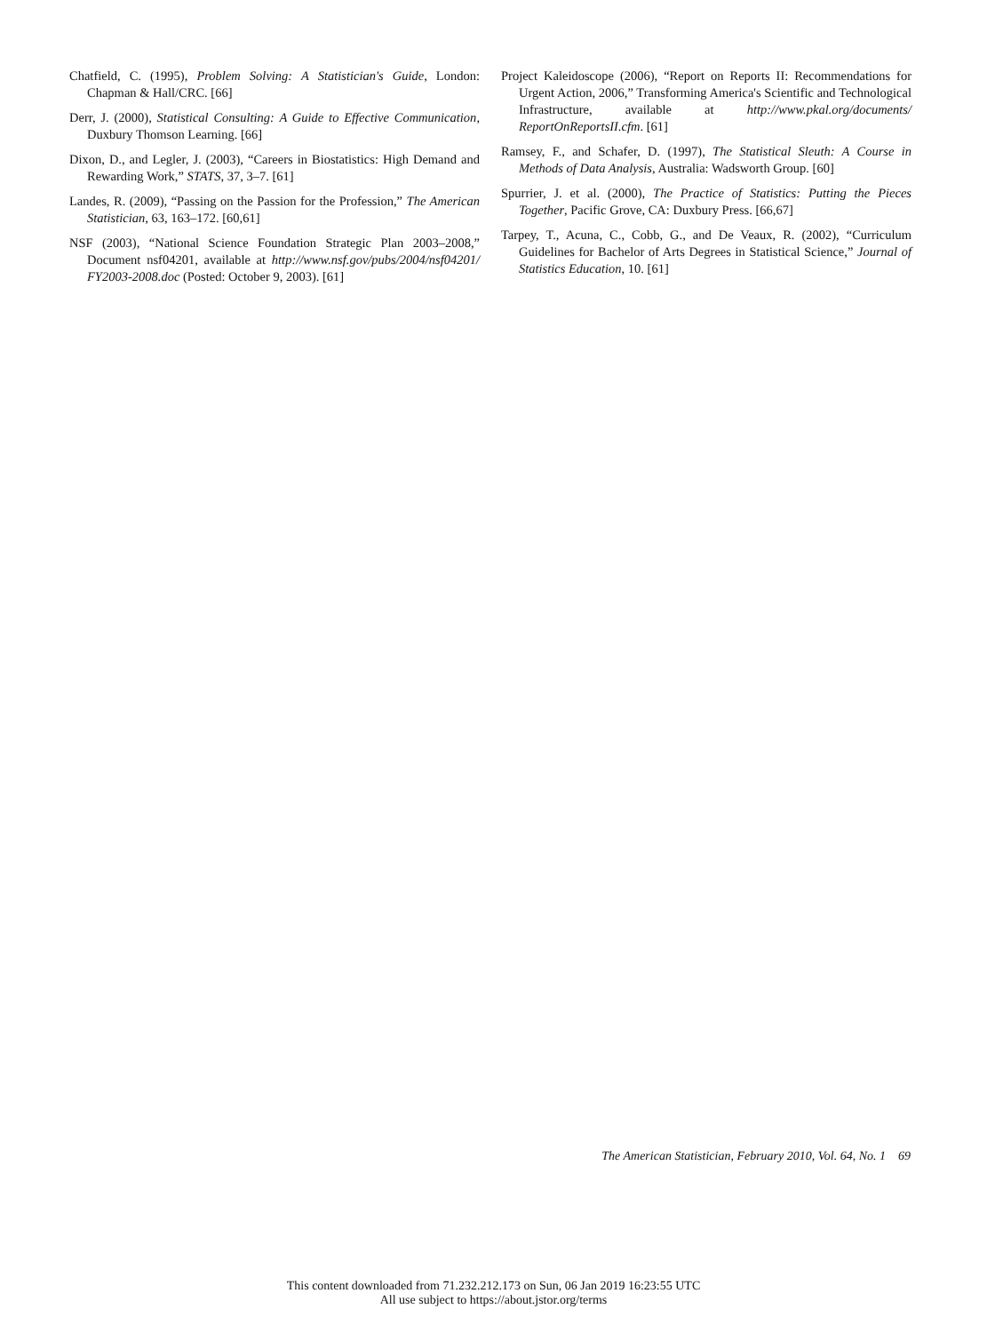Chatfield, C. (1995), Problem Solving: A Statistician's Guide, London: Chapman & Hall/CRC. [66]
Derr, J. (2000), Statistical Consulting: A Guide to Effective Communication, Duxbury Thomson Learning. [66]
Dixon, D., and Legler, J. (2003), “Careers in Biostatistics: High Demand and Rewarding Work,” STATS, 37, 3–7. [61]
Landes, R. (2009), “Passing on the Passion for the Profession,” The American Statistician, 63, 163–172. [60,61]
NSF (2003), “National Science Foundation Strategic Plan 2003–2008,” Document nsf04201, available at http://www.nsf.gov/pubs/2004/nsf04201/ FY2003-2008.doc (Posted: October 9, 2003). [61]
Project Kaleidoscope (2006), “Report on Reports II: Recommendations for Urgent Action, 2006,” Transforming America's Scientific and Technological Infrastructure, available at http://www.pkal.org/documents/ ReportOnReportsII.cfm. [61]
Ramsey, F., and Schafer, D. (1997), The Statistical Sleuth: A Course in Methods of Data Analysis, Australia: Wadsworth Group. [60]
Spurrier, J. et al. (2000), The Practice of Statistics: Putting the Pieces Together, Pacific Grove, CA: Duxbury Press. [66,67]
Tarpey, T., Acuna, C., Cobb, G., and De Veaux, R. (2002), “Curriculum Guidelines for Bachelor of Arts Degrees in Statistical Science,” Journal of Statistics Education, 10. [61]
The American Statistician, February 2010, Vol. 64, No. 1 69
This content downloaded from 71.232.212.173 on Sun, 06 Jan 2019 16:23:55 UTC
All use subject to https://about.jstor.org/terms